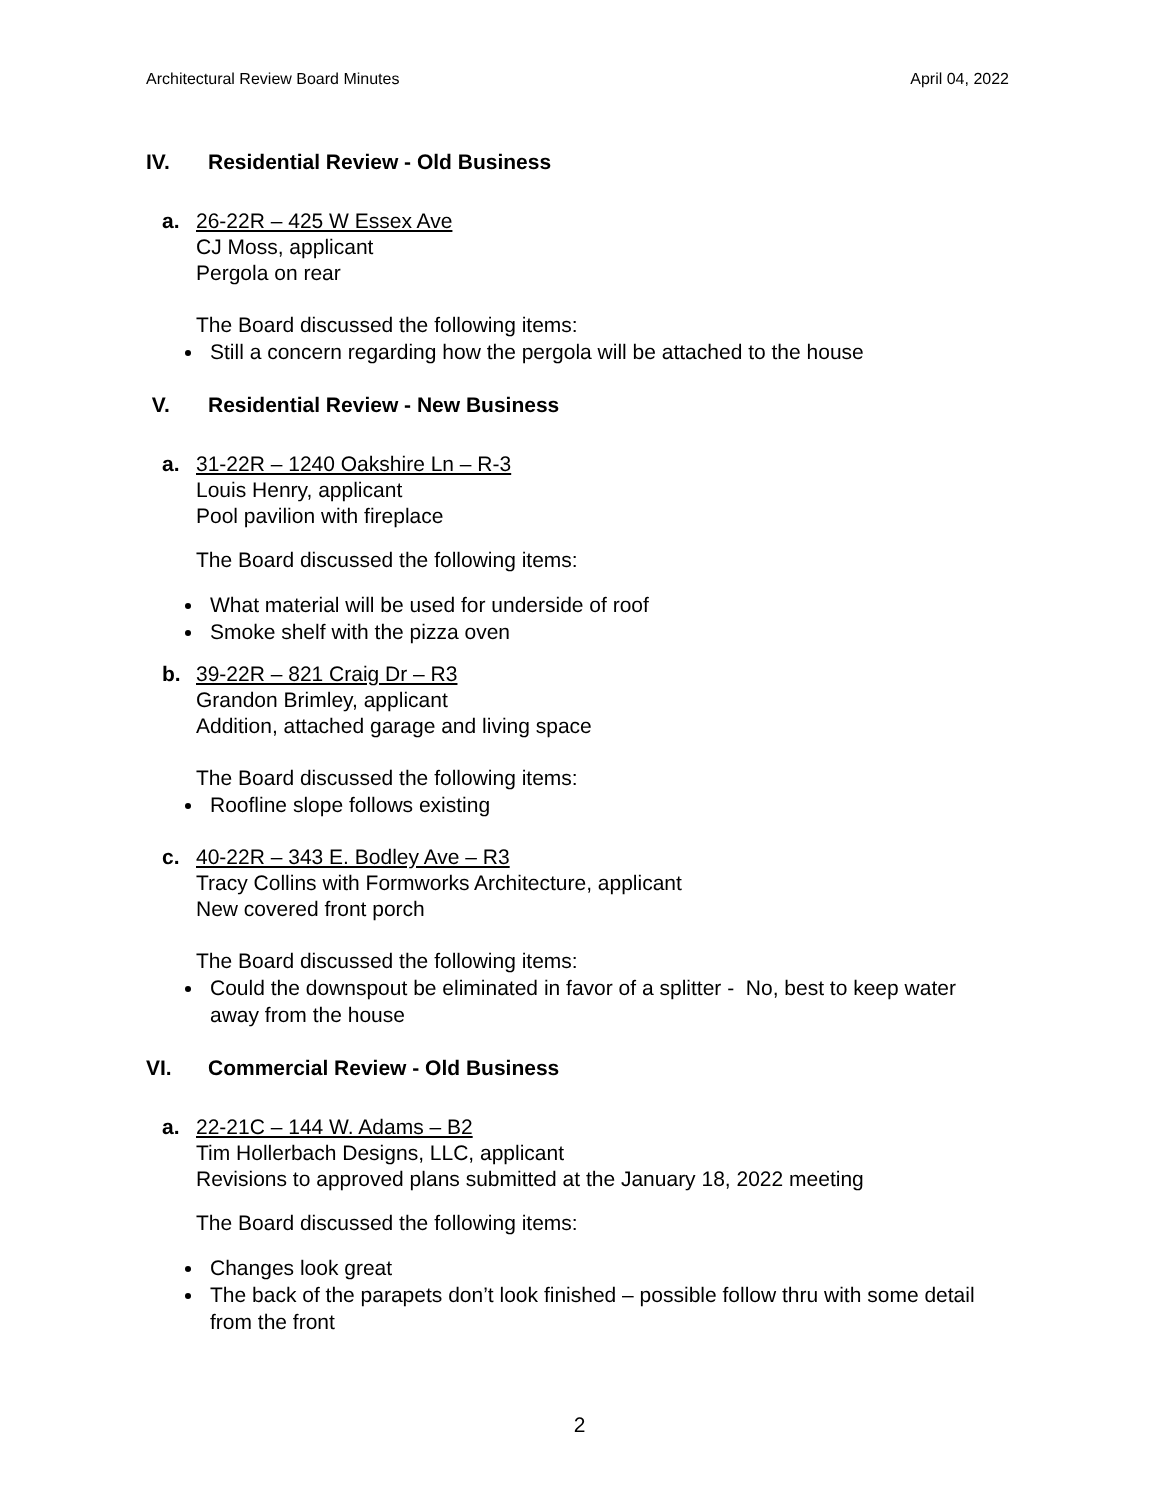Architectural Review Board Minutes April 04, 2022
IV. Residential Review - Old Business
a. 26-22R – 425 W Essex Ave
CJ Moss, applicant
Pergola on rear
The Board discussed the following items:
Still a concern regarding how the pergola will be attached to the house
V. Residential Review - New Business
a. 31-22R – 1240 Oakshire Ln – R-3
Louis Henry, applicant
Pool pavilion with fireplace
The Board discussed the following items:
What material will be used for underside of roof
Smoke shelf with the pizza oven
b. 39-22R – 821 Craig Dr – R3
Grandon Brimley, applicant
Addition, attached garage and living space
The Board discussed the following items:
Roofline slope follows existing
c. 40-22R – 343 E. Bodley Ave – R3
Tracy Collins with Formworks Architecture, applicant
New covered front porch
The Board discussed the following items:
Could the downspout be eliminated in favor of a splitter - No, best to keep water away from the house
VI. Commercial Review - Old Business
a. 22-21C – 144 W. Adams – B2
Tim Hollerbach Designs, LLC, applicant
Revisions to approved plans submitted at the January 18, 2022 meeting
The Board discussed the following items:
Changes look great
The back of the parapets don’t look finished – possible follow thru with some detail from the front
2